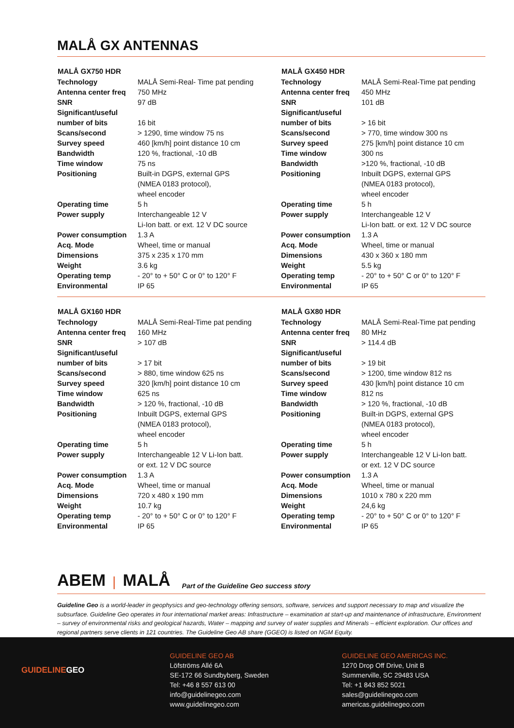MALÅ GX ANTENNAS
| MALÅ GX750 HDR | |
| --- | --- |
| Technology | MALÅ Semi-Real- Time pat pending |
| Antenna center freq | 750 MHz |
| SNR | 97 dB |
| Significant/useful number of bits | 16 bit |
| Scans/second | > 1290, time window 75 ns |
| Survey speed | 460 [km/h] point distance 10 cm |
| Bandwidth | 120 %, fractional, -10 dB |
| Time window | 75 ns |
| Positioning | Built-in DGPS, external GPS (NMEA 0183 protocol), wheel encoder |
| Operating time | 5 h |
| Power supply | Interchangeable 12 V Li-Ion batt. or ext. 12 V DC source |
| Power consumption | 1.3 A |
| Acq. Mode | Wheel, time or manual |
| Dimensions | 375 x 235 x 170 mm |
| Weight | 3.6 kg |
| Operating temp | - 20° to + 50° C or 0° to 120° F |
| Environmental | IP 65 |
| MALÅ GX450 HDR | |
| --- | --- |
| Technology | MALÅ Semi-Real-Time pat pending |
| Antenna center freq | 450 MHz |
| SNR | 101 dB |
| Significant/useful number of bits | > 16 bit |
| Scans/second | > 770, time window 300 ns |
| Survey speed | 275 [km/h] point distance 10 cm |
| Time window | 300 ns |
| Bandwidth | >120 %, fractional, -10 dB |
| Positioning | Inbuilt DGPS, external GPS (NMEA 0183 protocol), wheel encoder |
| Operating time | 5 h |
| Power supply | Interchangeable 12 V Li-Ion batt. or ext. 12 V DC source |
| Power consumption | 1.3 A |
| Acq. Mode | Wheel, time or manual |
| Dimensions | 430 x 360 x 180 mm |
| Weight | 5.5 kg |
| Operating temp | - 20° to + 50° C or 0° to 120° F |
| Environmental | IP 65 |
| MALÅ GX160 HDR | |
| --- | --- |
| Technology | MALÅ Semi-Real-Time pat pending |
| Antenna center freq | 160 MHz |
| SNR | > 107 dB |
| Significant/useful number of bits | > 17 bit |
| Scans/second | > 880, time window 625 ns |
| Survey speed | 320 [km/h] point distance 10 cm |
| Time window | 625 ns |
| Bandwidth | > 120 %, fractional, -10 dB |
| Positioning | Inbuilt DGPS, external GPS (NMEA 0183 protocol), wheel encoder |
| Operating time | 5 h |
| Power supply | Interchangeable 12 V Li-Ion batt. or ext. 12 V DC source |
| Power consumption | 1.3 A |
| Acq. Mode | Wheel, time or manual |
| Dimensions | 720 x 480 x 190 mm |
| Weight | 10.7 kg |
| Operating temp | - 20° to + 50° C or 0° to 120° F |
| Environmental | IP 65 |
| MALÅ GX80 HDR | |
| --- | --- |
| Technology | MALÅ Semi-Real-Time pat pending |
| Antenna center freq | 80 MHz |
| SNR | > 114.4 dB |
| Significant/useful number of bits | > 19 bit |
| Scans/second | > 1200, time window 812 ns |
| Survey speed | 430 [km/h] point distance 10 cm |
| Time window | 812 ns |
| Bandwidth | > 120 %, fractional, -10 dB |
| Positioning | Built-in DGPS, external GPS (NMEA 0183 protocol), wheel encoder |
| Operating time | 5 h |
| Power supply | Interchangeable 12 V Li-Ion batt. or ext. 12 V DC source |
| Power consumption | 1.3 A |
| Acq. Mode | Wheel, time or manual |
| Dimensions | 1010 x 780 x 220 mm |
| Weight | 24,6 kg |
| Operating temp | - 20° to + 50° C or 0° to 120° F |
| Environmental | IP 65 |
ABEM | MALÅ Part of the Guideline Geo success story
Guideline Geo is a world-leader in geophysics and geo-technology offering sensors, software, services and support necessary to map and visualize the subsurface. Guideline Geo operates in four international market areas: Infrastructure – examination at start-up and maintenance of infrastructure, Environment – survey of environmental risks and geological hazards, Water – mapping and survey of water supplies and Minerals – efficient exploration. Our offices and regional partners serve clients in 121 countries. The Guideline Geo AB share (GGEO) is listed on NGM Equity.
GUIDELINEGEO
GUIDELINE GEO AB
Löfströms Allé 6A
SE-172 66 Sundbyberg, Sweden
Tel: +46 8 557 613 00
info@guidelinegeo.com
www.guidelinegeo.com
GUIDELINE GEO AMERICAS INC.
1270 Drop Off Drive, Unit B
Summerville, SC 29483 USA
Tel: +1 843 852 5021
sales@guidelinegeo.com
americas.guidelinegeo.com